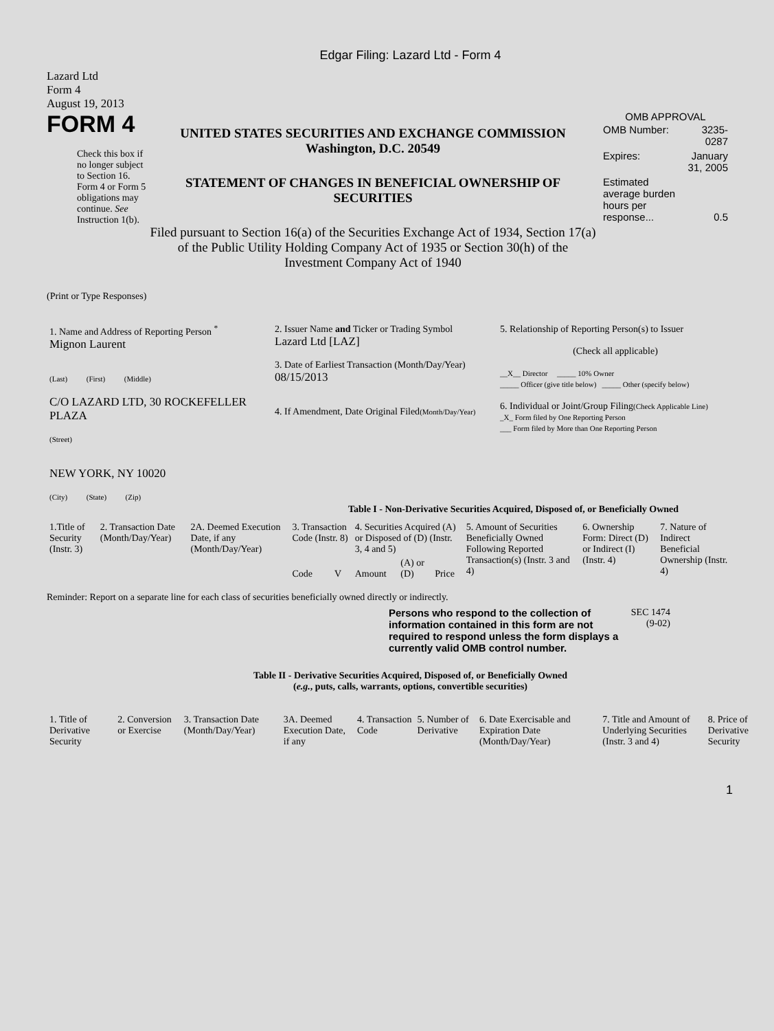Edgar Filing: Lazard Ltd - Form 4
Lazard Ltd
Form 4
August 19, 2013
FORM 4
Check this box if no longer subject to Section 16. Form 4 or Form 5 obligations may continue. See Instruction 1(b).
UNITED STATES SECURITIES AND EXCHANGE COMMISSION
Washington, D.C. 20549
STATEMENT OF CHANGES IN BENEFICIAL OWNERSHIP OF SECURITIES
Filed pursuant to Section 16(a) of the Securities Exchange Act of 1934, Section 17(a) of the Public Utility Holding Company Act of 1935 or Section 30(h) of the Investment Company Act of 1940
OMB APPROVAL
| OMB Number: | 3235-0287 |
| Expires: | January 31, 2005 |
| Estimated average burden hours per response... | 0.5 |
(Print or Type Responses)
| 1. Name and Address of Reporting Person <sup>*</sup> Mignon Laurent (Last) (First) (Middle) C/O LAZARD LTD, 30 ROCKEFELLER PLAZA (Street) NEW YORK, NY 10020 (City) (State) (Zip) | 2. Issuer Name and Ticker or Trading Symbol Lazard Ltd [LAZ] 3. Date of Earliest Transaction (Month/Day/Year) 08/15/2013 4. If Amendment, Date Original Filed (Month/Day/Year) | 5. Relationship of Reporting Person(s) to Issuer (Check all applicable) __X__ Director _____ 10% Owner _____ Officer (give title below) _____ Other (specify below) 6. Individual or Joint/Group Filing (Check Applicable Line) _X_ Form filed by One Reporting Person ___ Form filed by More than One Reporting Person |
Table I - Non-Derivative Securities Acquired, Disposed of, or Beneficially Owned
| 1.Title of Security (Instr. 3) | 2. Transaction Date (Month/Day/Year) | 2A. Deemed Execution Date, if any (Month/Day/Year) | 3. Transaction Code (Instr. 8) | | 4. Securities Acquired (A) or Disposed of (D) (Instr. 3, 4 and 5) | | | 5. Amount of Securities Beneficially Owned Following Reported Transaction(s) (Instr. 3 and 4) | 6. Ownership Form: Direct (D) or Indirect (I) (Instr. 4) | 7. Nature of Indirect Beneficial Ownership (Instr. 4) |
| --- | --- | --- | --- | --- | --- | --- | --- | --- | --- | --- |
| | | | Code | V | Amount | (A) or (D) | Price | | | |
Reminder: Report on a separate line for each class of securities beneficially owned directly or indirectly.
Persons who respond to the collection of information contained in this form are not required to respond unless the form displays a currently valid OMB control number.
SEC 1474 (9-02)
Table II - Derivative Securities Acquired, Disposed of, or Beneficially Owned
(e.g., puts, calls, warrants, options, convertible securities)
| 1. Title of Derivative Security | 2. Conversion or Exercise | 3. Transaction Date (Month/Day/Year) | 3A. Deemed Execution Date, if any | 4. Transaction Code | 5. Number of Derivative | 6. Date Exercisable and Expiration Date (Month/Day/Year) | 7. Title and Amount of Underlying Securities (Instr. 3 and 4) | 8. Price of Derivative Security |
| --- | --- | --- | --- | --- | --- | --- | --- | --- |
1